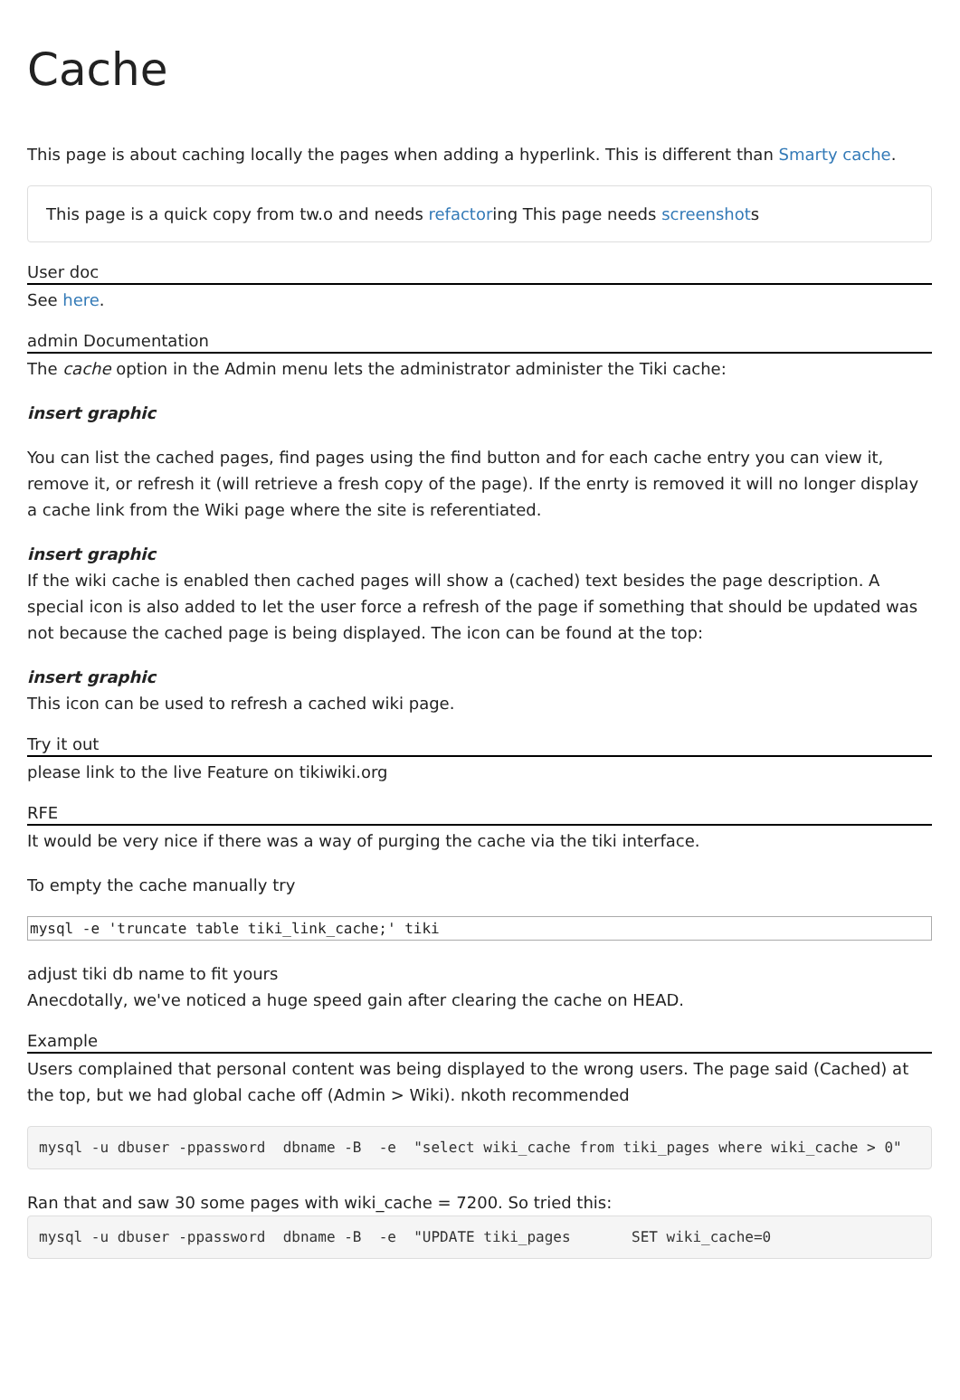Cache
This page is about caching locally the pages when adding a hyperlink. This is different than Smarty cache.
This page is a quick copy from tw.o and needs refactoring This page needs screenshots
User doc
See here.
admin Documentation
The cache option in the Admin menu lets the administrator administer the Tiki cache:
insert graphic
You can list the cached pages, find pages using the find button and for each cache entry you can view it, remove it, or refresh it (will retrieve a fresh copy of the page). If the enrty is removed it will no longer display a cache link from the Wiki page where the site is referentiated.
insert graphic
If the wiki cache is enabled then cached pages will show a (cached) text besides the page description. A special icon is also added to let the user force a refresh of the page if something that should be updated was not because the cached page is being displayed. The icon can be found at the top:
insert graphic
This icon can be used to refresh a cached wiki page.
Try it out
please link to the live Feature on tikiwiki.org
RFE
It would be very nice if there was a way of purging the cache via the tiki interface.
To empty the cache manually try
mysql -e 'truncate table tiki_link_cache;' tiki
adjust tiki db name to fit yours
Anecdotally, we've noticed a huge speed gain after clearing the cache on HEAD.
Example
Users complained that personal content was being displayed to the wrong users. The page said (Cached) at the top, but we had global cache off (Admin > Wiki). nkoth recommended
mysql -u dbuser -ppassword  dbname -B  -e  "select wiki_cache from tiki_pages where wiki_cache > 0"
Ran that and saw 30 some pages with wiki_cache = 7200. So tried this:
mysql -u dbuser -ppassword  dbname -B  -e  "UPDATE tiki_pages       SET wiki_cache=0